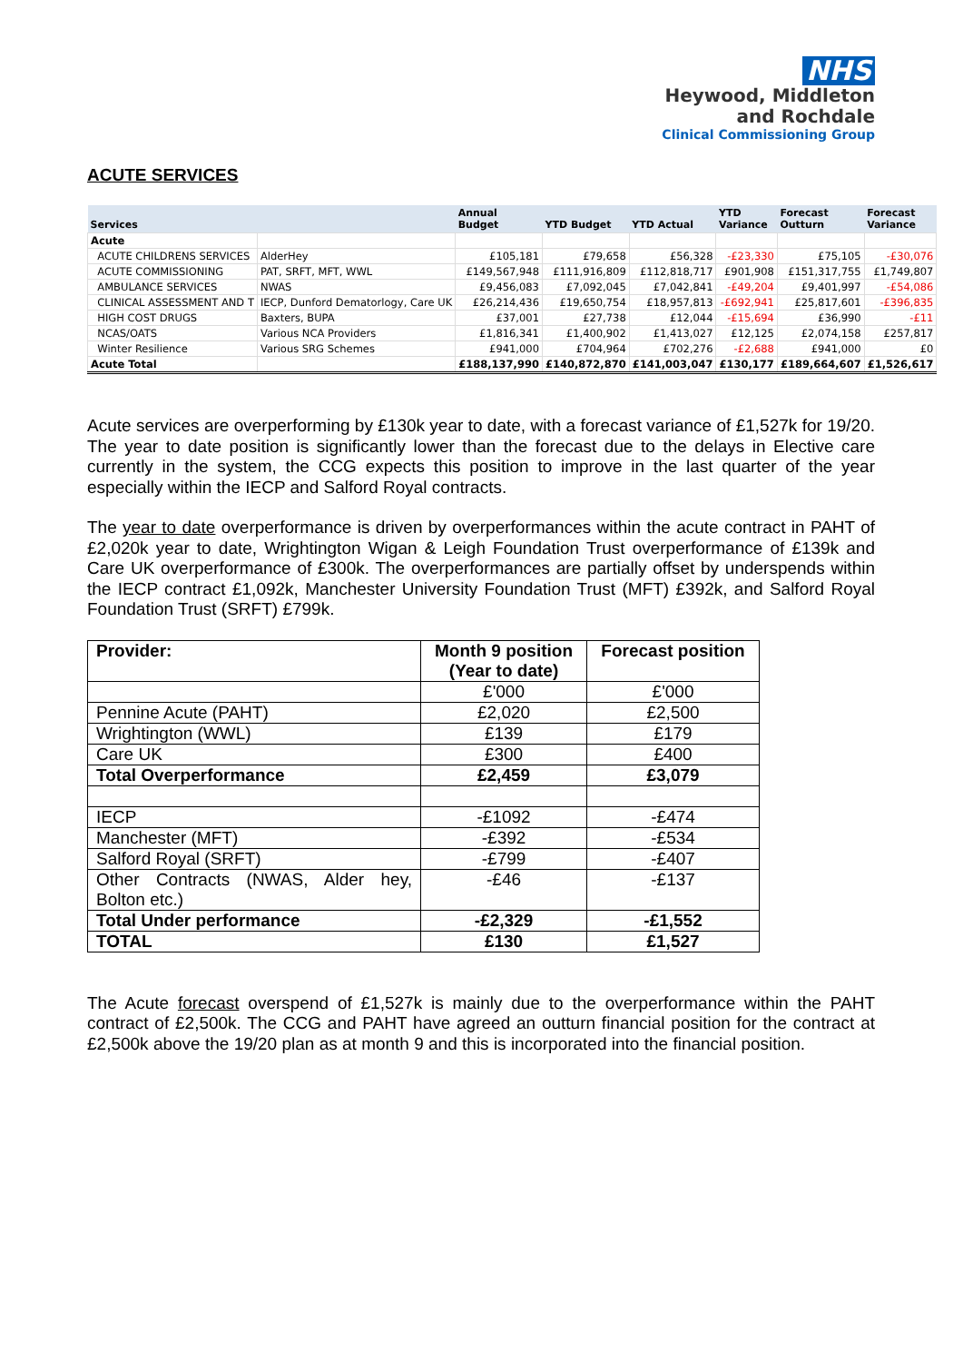NHS
Heywood, Middleton
and Rochdale
Clinical Commissioning Group
ACUTE SERVICES
| Services | | Annual Budget | YTD Budget | YTD Actual | YTD Variance | Forecast Outturn | Forecast Variance |
| --- | --- | --- | --- | --- | --- | --- | --- |
| Acute | | | | | | | |
| ACUTE CHILDRENS SERVICES | AlderHey | £105,181 | £79,658 | £56,328 | -£23,330 | £75,105 | -£30,076 |
| ACUTE COMMISSIONING | PAT, SRFT, MFT, WWL | £149,567,948 | £111,916,809 | £112,818,717 | £901,908 | £151,317,755 | £1,749,807 |
| AMBULANCE SERVICES | NWAS | £9,456,083 | £7,092,045 | £7,042,841 | -£49,204 | £9,401,997 | -£54,086 |
| CLINICAL ASSESSMENT AND T | IECP, Dunford Dematorlogy, Care UK | £26,214,436 | £19,650,754 | £18,957,813 | -£692,941 | £25,817,601 | -£396,835 |
| HIGH COST DRUGS | Baxters, BUPA | £37,001 | £27,738 | £12,044 | -£15,694 | £36,990 | -£11 |
| NCAS/OATS | Various NCA Providers | £1,816,341 | £1,400,902 | £1,413,027 | £12,125 | £2,074,158 | £257,817 |
| Winter Resilience | Various SRG Schemes | £941,000 | £704,964 | £702,276 | -£2,688 | £941,000 | £0 |
| Acute Total | | £188,137,990 | £140,872,870 | £141,003,047 | £130,177 | £189,664,607 | £1,526,617 |
Acute services are overperforming by £130k year to date, with a forecast variance of £1,527k for 19/20. The year to date position is significantly lower than the forecast due to the delays in Elective care currently in the system, the CCG expects this position to improve in the last quarter of the year especially within the IECP and Salford Royal contracts.
The year to date overperformance is driven by overperformances within the acute contract in PAHT of £2,020k year to date, Wrightington Wigan & Leigh Foundation Trust overperformance of £139k and Care UK overperformance of £300k. The overperformances are partially offset by underspends within the IECP contract £1,092k, Manchester University Foundation Trust (MFT) £392k, and Salford Royal Foundation Trust (SRFT) £799k.
| Provider: | Month 9 position (Year to date) | Forecast position |
| --- | --- | --- |
| | £'000 | £'000 |
| Pennine Acute (PAHT) | £2,020 | £2,500 |
| Wrightington (WWL) | £139 | £179 |
| Care UK | £300 | £400 |
| Total Overperformance | £2,459 | £3,079 |
| IECP | -£1092 | -£474 |
| Manchester (MFT) | -£392 | -£534 |
| Salford Royal (SRFT) | -£799 | -£407 |
| Other Contracts (NWAS, Alder hey, Bolton etc.) | -£46 | -£137 |
| Total Under performance | -£2,329 | -£1,552 |
| TOTAL | £130 | £1,527 |
The Acute forecast overspend of £1,527k is mainly due to the overperformance within the PAHT contract of £2,500k. The CCG and PAHT have agreed an outturn financial position for the contract at £2,500k above the 19/20 plan as at month 9 and this is incorporated into the financial position.